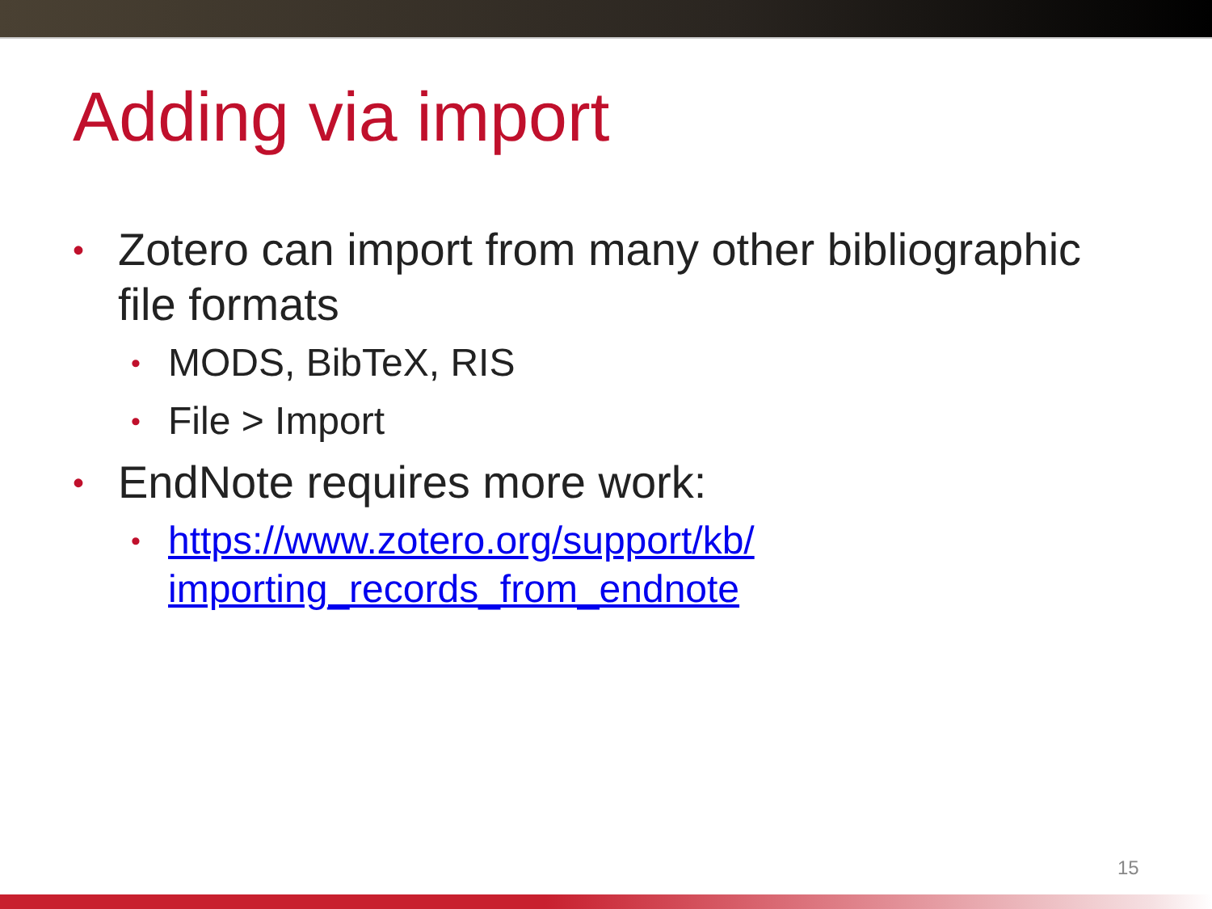Adding via import
• Zotero can import from many other bibliographic file formats
• MODS, BibTeX, RIS
• File > Import
• EndNote requires more work:
• https://www.zotero.org/support/kb/
importing_records_from_endnote
15